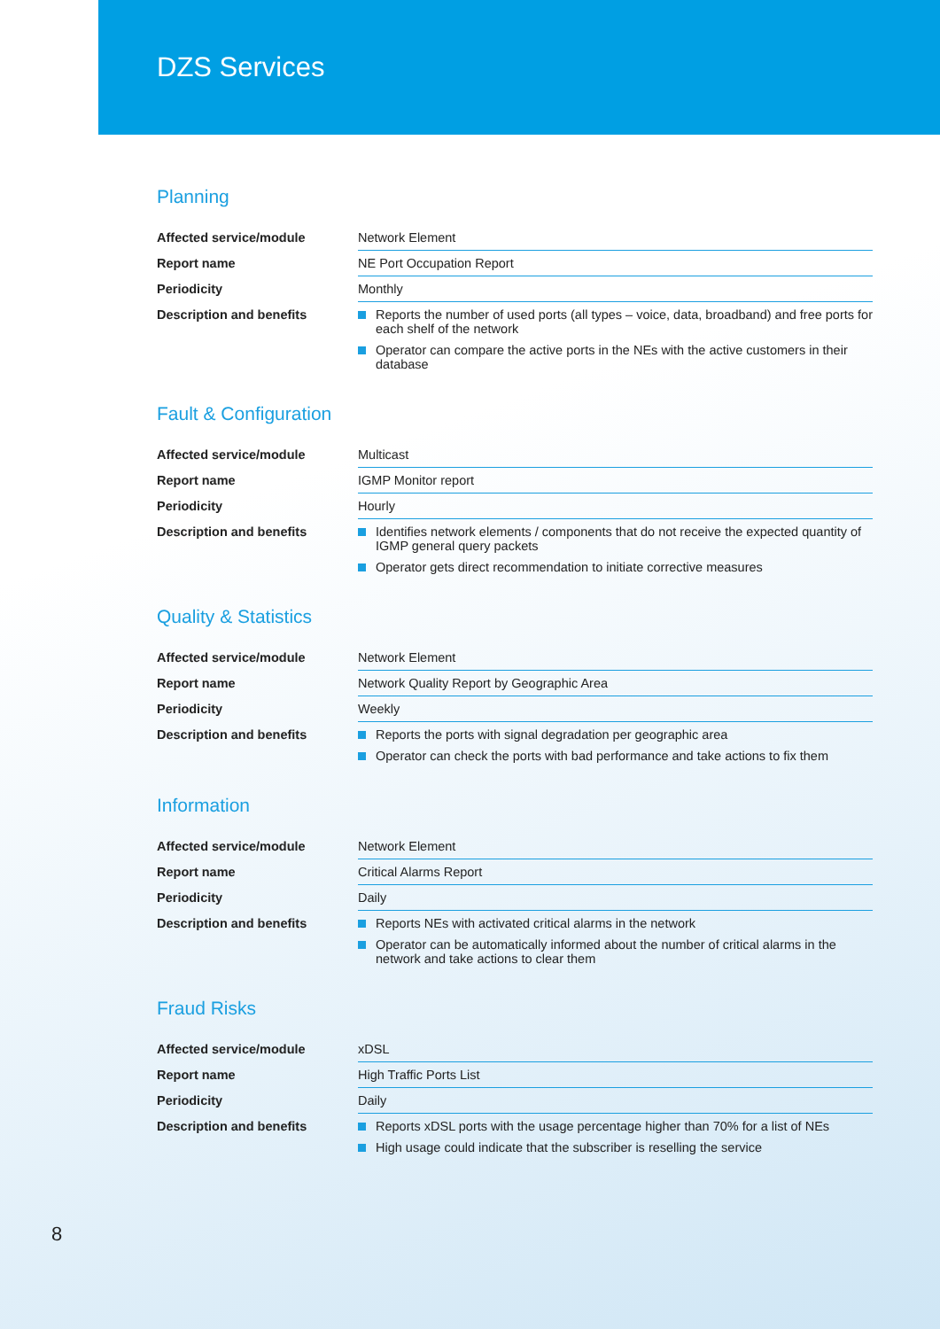DZS Services
Planning
| Affected service/module | Network Element |
| Report name | NE Port Occupation Report |
| Periodicity | Monthly |
| Description and benefits | Reports the number of used ports (all types – voice, data, broadband) and free ports for each shelf of the network Operator can compare the active ports in the NEs with the active customers in their database |
Fault & Configuration
| Affected service/module | Multicast |
| Report name | IGMP Monitor report |
| Periodicity | Hourly |
| Description and benefits | Identifies network elements / components that do not receive the expected quantity of IGMP general query packets Operator gets direct recommendation to initiate corrective measures |
Quality & Statistics
| Affected service/module | Network Element |
| Report name | Network Quality Report by Geographic Area |
| Periodicity | Weekly |
| Description and benefits | Reports the ports with signal degradation per geographic area Operator can check the ports with bad performance and take actions to fix them |
Information
| Affected service/module | Network Element |
| Report name | Critical Alarms Report |
| Periodicity | Daily |
| Description and benefits | Reports NEs with activated critical alarms in the network Operator can be automatically informed about the number of critical alarms in the network and take actions to clear them |
Fraud Risks
| Affected service/module | xDSL |
| Report name | High Traffic Ports List |
| Periodicity | Daily |
| Description and benefits | Reports xDSL ports with the usage percentage higher than 70% for a list of NEs High usage could indicate that the subscriber is reselling the service |
8